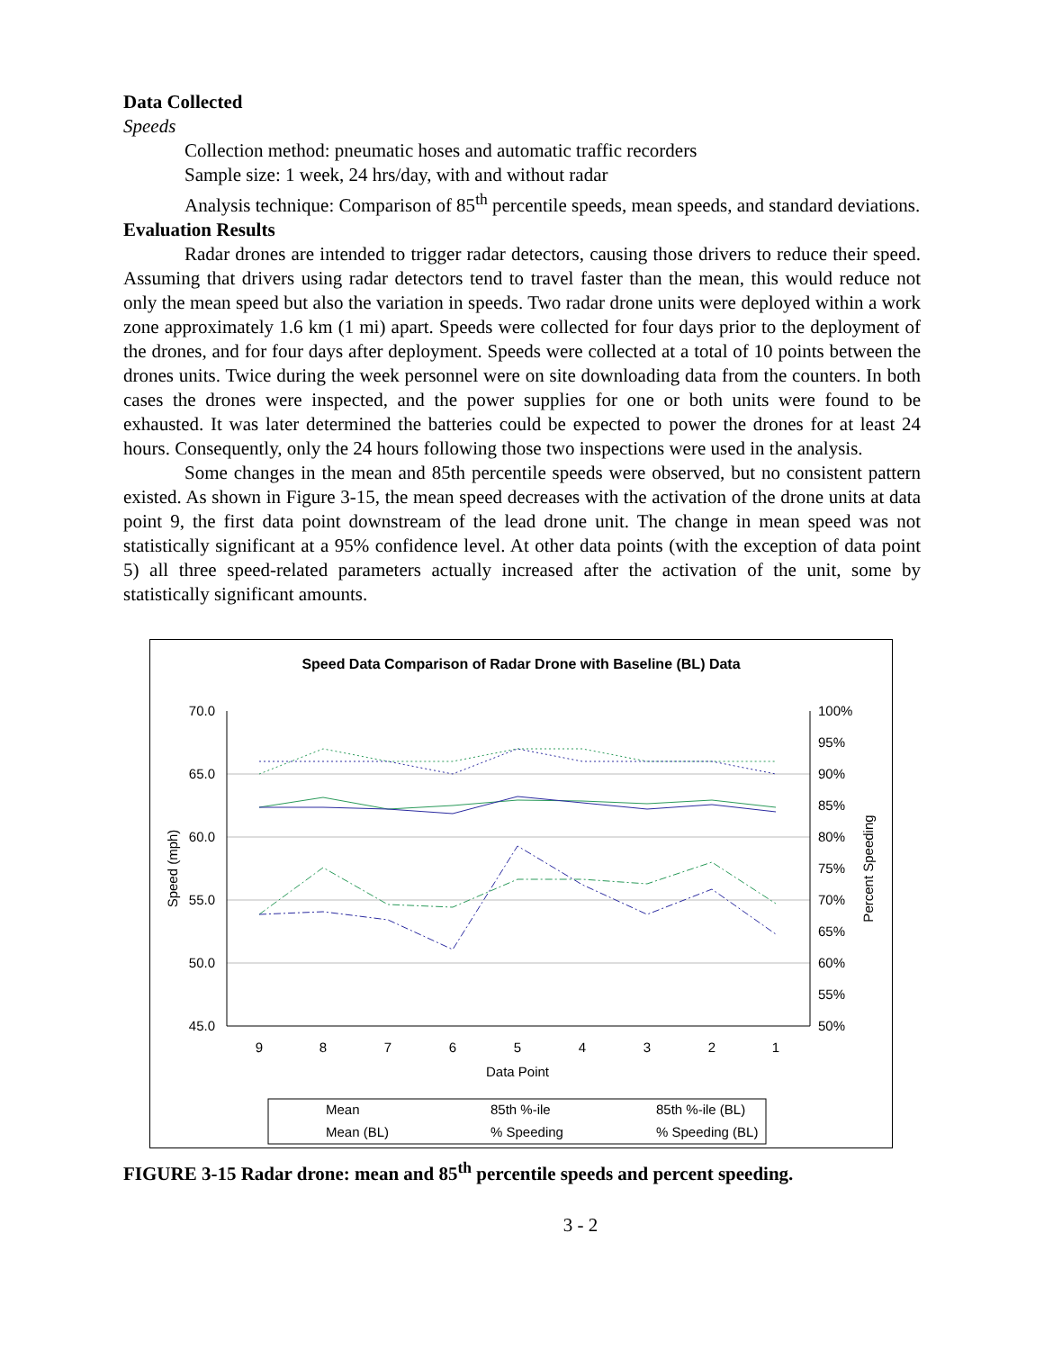Data Collected
Speeds
Collection method: pneumatic hoses and automatic traffic recorders
Sample size: 1 week, 24 hrs/day, with and without radar
Analysis technique: Comparison of 85<sup>th</sup> percentile speeds, mean speeds, and standard deviations.
Evaluation Results
Radar drones are intended to trigger radar detectors, causing those drivers to reduce their speed. Assuming that drivers using radar detectors tend to travel faster than the mean, this would reduce not only the mean speed but also the variation in speeds. Two radar drone units were deployed within a work zone approximately 1.6 km (1 mi) apart. Speeds were collected for four days prior to the deployment of the drones, and for four days after deployment. Speeds were collected at a total of 10 points between the drones units. Twice during the week personnel were on site downloading data from the counters. In both cases the drones were inspected, and the power supplies for one or both units were found to be exhausted. It was later determined the batteries could be expected to power the drones for at least 24 hours. Consequently, only the 24 hours following those two inspections were used in the analysis.
Some changes in the mean and 85th percentile speeds were observed, but no consistent pattern existed. As shown in Figure 3-15, the mean speed decreases with the activation of the drone units at data point 9, the first data point downstream of the lead drone unit. The change in mean speed was not statistically significant at a 95% confidence level. At other data points (with the exception of data point 5) all three speed-related parameters actually increased after the activation of the unit, some by statistically significant amounts.
Speed Data Comparison of Radar Drone with Baseline (BL) Data
70.0
65.0
60.0
55.0
50.0
45.0
100%
95%
90%
85%
80%
75%
70%
65%
60%
55%
50%
Speed (mph)
Percent Speeding
9
8
7
6
5
4
3
2
1
Data Point
Mean
85th %-ile
85th %-ile (BL)
Mean (BL)
% Speeding
% Speeding (BL)
FIGURE 3-15 Radar drone: mean and 85<sup>th</sup> percentile speeds and percent speeding.
3 - 2